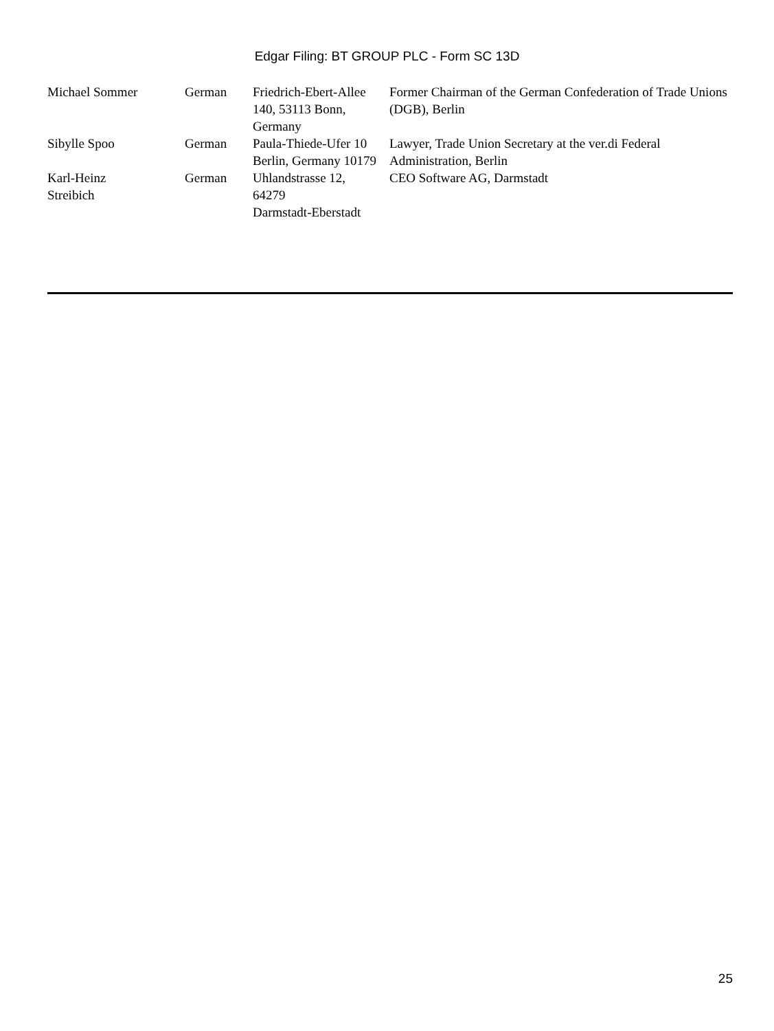Edgar Filing: BT GROUP PLC - Form SC 13D
| Michael Sommer | German | Friedrich-Ebert-Allee 140, 53113 Bonn, Germany | Former Chairman of the German Confederation of Trade Unions (DGB), Berlin |
| Sibylle Spoo | German | Paula-Thiede-Ufer 10 Berlin, Germany 10179 | Lawyer, Trade Union Secretary at the ver.di Federal Administration, Berlin |
| Karl-Heinz Streibich | German | Uhlandstrasse 12, 64279 Darmstadt-Eberstadt | CEO Software AG, Darmstadt |
25